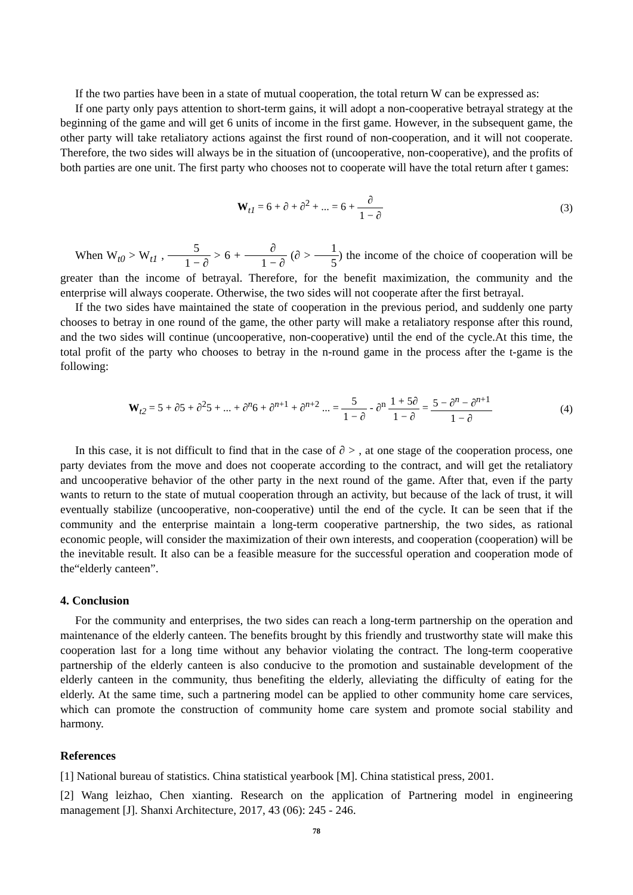If the two parties have been in a state of mutual cooperation, the total return W can be expressed as:
If one party only pays attention to short-term gains, it will adopt a non-cooperative betrayal strategy at the beginning of the game and will get 6 units of income in the first game. However, in the subsequent game, the other party will take retaliatory actions against the first round of non-cooperation, and it will not cooperate. Therefore, the two sides will always be in the situation of (uncooperative, non-cooperative), and the profits of both parties are one unit. The first party who chooses not to cooperate will have the total return after t games:
W<sub>t1</sub> = 6 + ∂ + ∂<sup>2</sup> + ... = 6 + ∂ 1 − ∂
(3)
When W<sub>t0</sub> > W<sub>t1</sub> , 5 1 − ∂ > 6 + ∂ 1 − ∂ (∂ > 1 5) the income of the choice of cooperation will be greater than the income of betrayal. Therefore, for the benefit maximization, the community and the enterprise will always cooperate. Otherwise, the two sides will not cooperate after the first betrayal.
If the two sides have maintained the state of cooperation in the previous period, and suddenly one party chooses to betray in one round of the game, the other party will make a retaliatory response after this round, and the two sides will continue (uncooperative, non-cooperative) until the end of the cycle.At this time, the total profit of the party who chooses to betray in the n-round game in the process after the t-game is the following:
W<sub>t2</sub> = 5 + ∂5 + ∂<sup>2</sup>5 + ... + ∂<sup>n</sup>6 + ∂<sup>n+1</sup> + ∂<sup>n+2</sup> ... = 5 1 − ∂ - ∂<sup>n</sup> 1 + 5∂ 1 − ∂ = 5 − ∂<sup>n</sup> − ∂<sup>n+1</sup> 1 − ∂
(4)
In this case, it is not difficult to find that in the case of ∂ > , at one stage of the cooperation process, one party deviates from the move and does not cooperate according to the contract, and will get the retaliatory and uncooperative behavior of the other party in the next round of the game. After that, even if the party wants to return to the state of mutual cooperation through an activity, but because of the lack of trust, it will eventually stabilize (uncooperative, non-cooperative) until the end of the cycle. It can be seen that if the community and the enterprise maintain a long-term cooperative partnership, the two sides, as rational economic people, will consider the maximization of their own interests, and cooperation (cooperation) will be the inevitable result. It also can be a feasible measure for the successful operation and cooperation mode of the“elderly canteen”.
4. Conclusion
For the community and enterprises, the two sides can reach a long-term partnership on the operation and maintenance of the elderly canteen. The benefits brought by this friendly and trustworthy state will make this cooperation last for a long time without any behavior violating the contract. The long-term cooperative partnership of the elderly canteen is also conducive to the promotion and sustainable development of the elderly canteen in the community, thus benefiting the elderly, alleviating the difficulty of eating for the elderly. At the same time, such a partnering model can be applied to other community home care services, which can promote the construction of community home care system and promote social stability and harmony.
References
[1] National bureau of statistics. China statistical yearbook [M]. China statistical press, 2001.
[2] Wang leizhao, Chen xianting. Research on the application of Partnering model in engineering management [J]. Shanxi Architecture, 2017, 43 (06): 245 - 246.
78